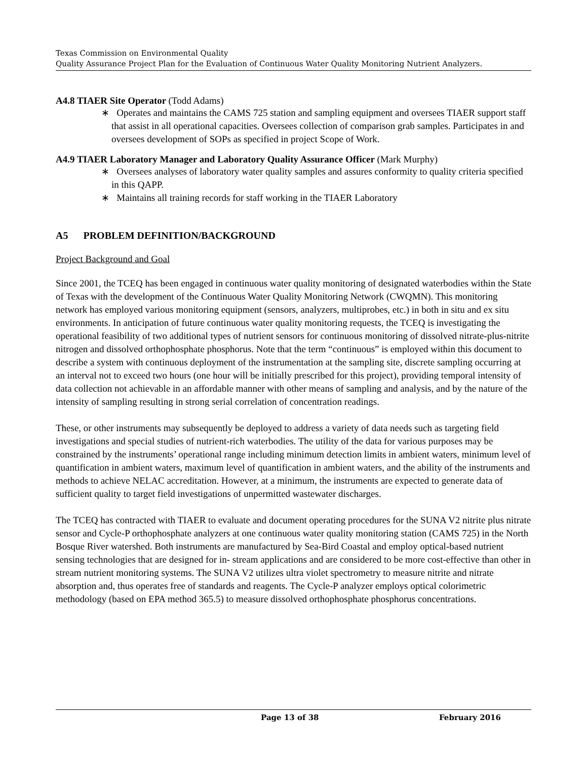Texas Commission on Environmental Quality
Quality Assurance Project Plan for the Evaluation of Continuous Water Quality Monitoring Nutrient Analyzers.
A4.8 TIAER Site Operator (Todd Adams)
∗ Operates and maintains the CAMS 725 station and sampling equipment and oversees TIAER support staff that assist in all operational capacities. Oversees collection of comparison grab samples. Participates in and oversees development of SOPs as specified in project Scope of Work.
A4.9 TIAER Laboratory Manager and Laboratory Quality Assurance Officer (Mark Murphy)
∗ Oversees analyses of laboratory water quality samples and assures conformity to quality criteria specified in this QAPP.
∗ Maintains all training records for staff working in the TIAER Laboratory
A5 PROBLEM DEFINITION/BACKGROUND
Project Background and Goal
Since 2001, the TCEQ has been engaged in continuous water quality monitoring of designated waterbodies within the State of Texas with the development of the Continuous Water Quality Monitoring Network (CWQMN). This monitoring network has employed various monitoring equipment (sensors, analyzers, multiprobes, etc.) in both in situ and ex situ environments. In anticipation of future continuous water quality monitoring requests, the TCEQ is investigating the operational feasibility of two additional types of nutrient sensors for continuous monitoring of dissolved nitrate-plus-nitrite nitrogen and dissolved orthophosphate phosphorus. Note that the term “continuous” is employed within this document to describe a system with continuous deployment of the instrumentation at the sampling site, discrete sampling occurring at an interval not to exceed two hours (one hour will be initially prescribed for this project), providing temporal intensity of data collection not achievable in an affordable manner with other means of sampling and analysis, and by the nature of the intensity of sampling resulting in strong serial correlation of concentration readings.
These, or other instruments may subsequently be deployed to address a variety of data needs such as targeting field investigations and special studies of nutrient-rich waterbodies. The utility of the data for various purposes may be constrained by the instruments’ operational range including minimum detection limits in ambient waters, minimum level of quantification in ambient waters, maximum level of quantification in ambient waters, and the ability of the instruments and methods to achieve NELAC accreditation. However, at a minimum, the instruments are expected to generate data of sufficient quality to target field investigations of unpermitted wastewater discharges.
The TCEQ has contracted with TIAER to evaluate and document operating procedures for the SUNA V2 nitrite plus nitrate sensor and Cycle-P orthophosphate analyzers at one continuous water quality monitoring station (CAMS 725) in the North Bosque River watershed. Both instruments are manufactured by Sea-Bird Coastal and employ optical-based nutrient sensing technologies that are designed for in- stream applications and are considered to be more cost-effective than other in stream nutrient monitoring systems. The SUNA V2 utilizes ultra violet spectrometry to measure nitrite and nitrate absorption and, thus operates free of standards and reagents. The Cycle-P analyzer employs optical colorimetric methodology (based on EPA method 365.5) to measure dissolved orthophosphate phosphorus concentrations.
Page 13 of 38 February 2016